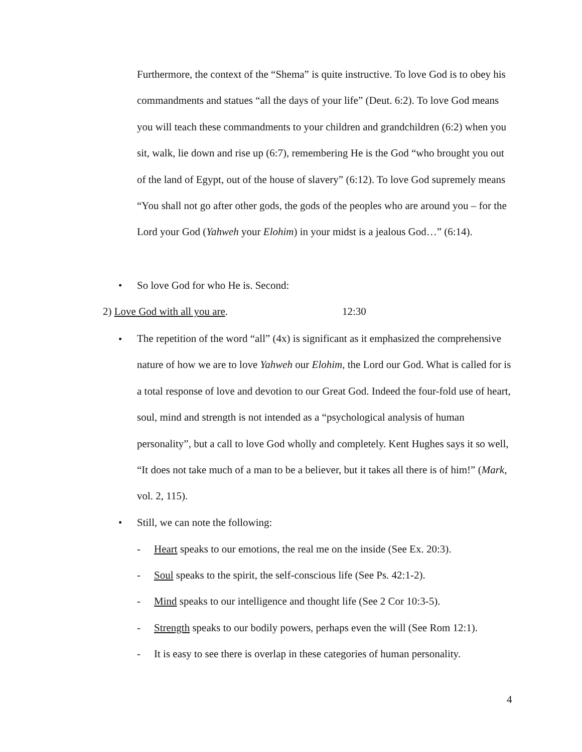Furthermore, the context of the “Shema” is quite instructive. To love God is to obey his commandments and statues “all the days of your life” (Deut. 6:2). To love God means you will teach these commandments to your children and grandchildren (6:2) when you sit, walk, lie down and rise up (6:7), remembering He is the God “who brought you out of the land of Egypt, out of the house of slavery” (6:12). To love God supremely means “You shall not go after other gods, the gods of the peoples who are around you – for the Lord your God (Yahweh your Elohim) in your midst is a jealous God…” (6:14).
•
So love God for who He is. Second:
2) Love God with all you are. 12:30
•
The repetition of the word “all” (4x) is significant as it emphasized the comprehensive nature of how we are to love Yahweh our Elohim, the Lord our God. What is called for is a total response of love and devotion to our Great God. Indeed the four-fold use of heart, soul, mind and strength is not intended as a “psychological analysis of human personality”, but a call to love God wholly and completely. Kent Hughes says it so well, “It does not take much of a man to be a believer, but it takes all there is of him!” (Mark, vol. 2, 115).
•
Still, we can note the following:
-
Heart speaks to our emotions, the real me on the inside (See Ex. 20:3).
-
Soul speaks to the spirit, the self-conscious life (See Ps. 42:1-2).
-
Mind speaks to our intelligence and thought life (See 2 Cor 10:3-5).
-
Strength speaks to our bodily powers, perhaps even the will (See Rom 12:1).
-
It is easy to see there is overlap in these categories of human personality.
4